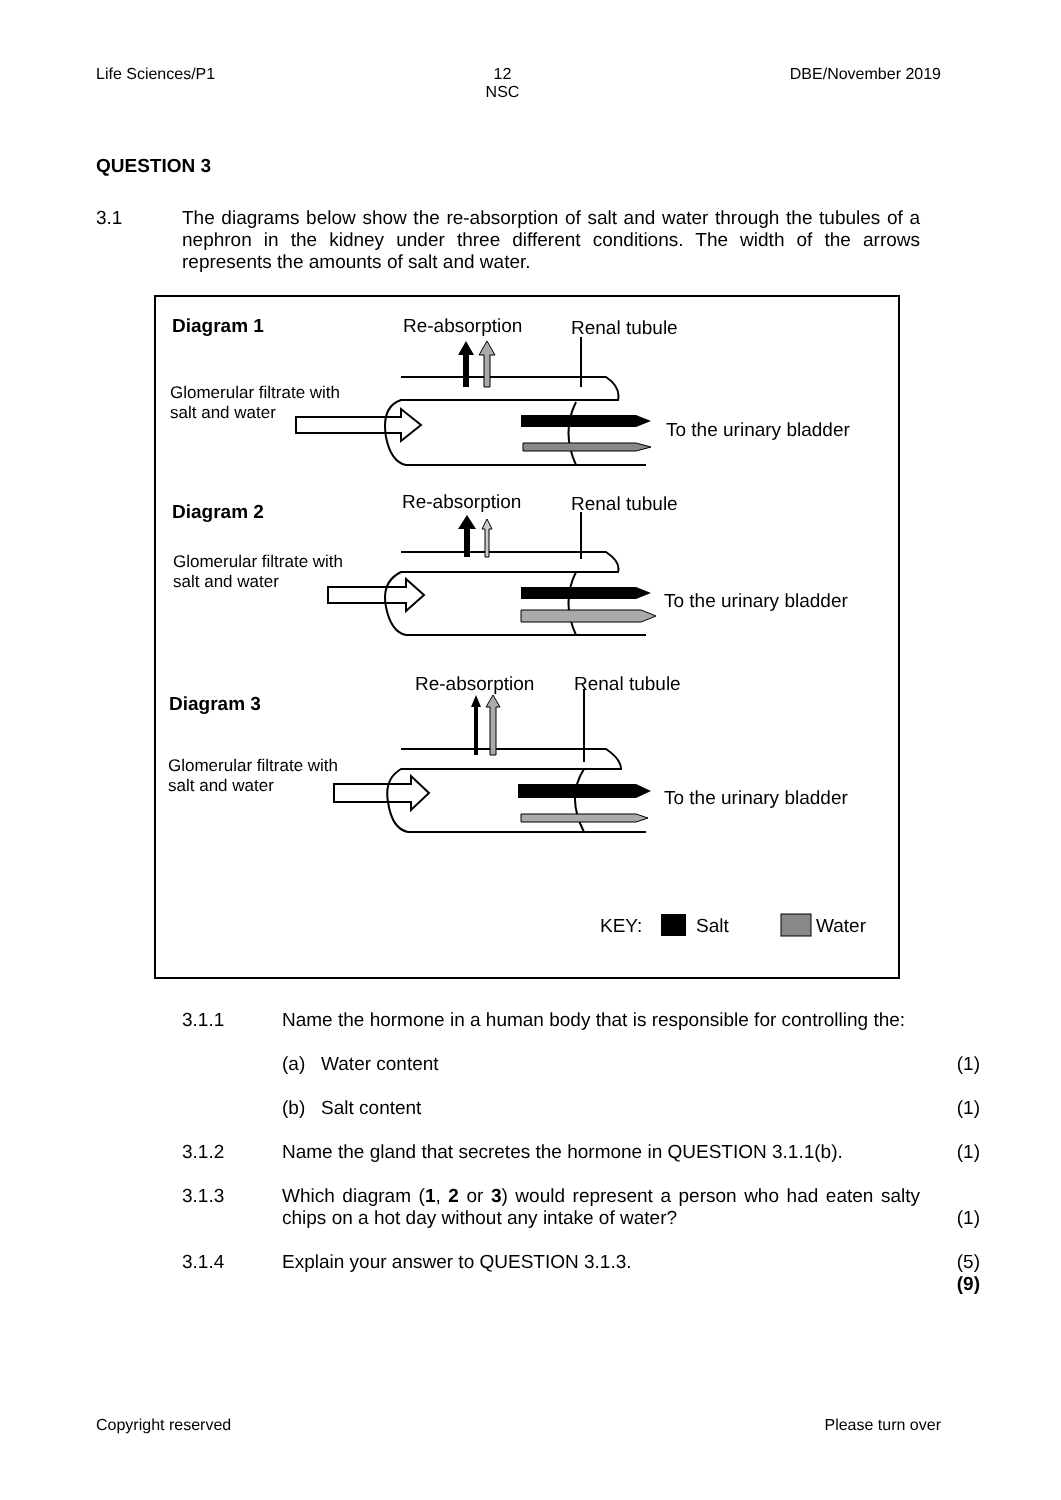Life Sciences/P1 12
NSC DBE/November 2019
QUESTION 3
3.1 The diagrams below show the re-absorption of salt and water through the tubules of a nephron in the kidney under three different conditions. The width of the arrows represents the amounts of salt and water.
Diagram 1 Re-absorption Renal tubule
Glomerular filtrate with
salt and water
To the urinary bladder
Diagram 2 Re-absorption Renal tubule
Glomerular filtrate with
salt and water
To the urinary bladder
Diagram 3
Re-absorption Renal tubule
Glomerular filtrate with
salt and water
To the urinary bladder
KEY: Salt Water
3.1.1 Name the hormone in a human body that is responsible for controlling the:
(a) Water content (1)
(b) Salt content (1)
3.1.2 Name the gland that secretes the hormone in QUESTION 3.1.1(b).
(1)
3.1.3 Which diagram (1, 2 or 3) would represent a person who had eaten salty chips on a hot day without any intake of water?
(1)
3.1.4 Explain your answer to QUESTION 3.1.3. (5)
(9)
Copyright reserved Please turn over